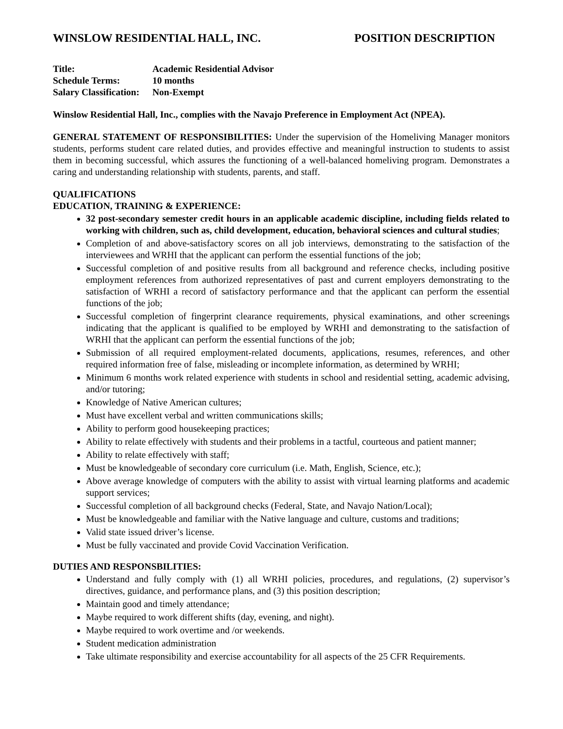WINSLOW RESIDENTIAL HALL, INC. POSITION DESCRIPTION
Title: Academic Residential Advisor
Schedule Terms: 10 months
Salary Classification: Non-Exempt
Winslow Residential Hall, Inc., complies with the Navajo Preference in Employment Act (NPEA).
GENERAL STATEMENT OF RESPONSIBILITIES: Under the supervision of the Homeliving Manager monitors students, performs student care related duties, and provides effective and meaningful instruction to students to assist them in becoming successful, which assures the functioning of a well-balanced homeliving program. Demonstrates a caring and understanding relationship with students, parents, and staff.
QUALIFICATIONS
EDUCATION, TRAINING & EXPERIENCE:
32 post-secondary semester credit hours in an applicable academic discipline, including fields related to working with children, such as, child development, education, behavioral sciences and cultural studies;
Completion of and above-satisfactory scores on all job interviews, demonstrating to the satisfaction of the interviewees and WRHI that the applicant can perform the essential functions of the job;
Successful completion of and positive results from all background and reference checks, including positive employment references from authorized representatives of past and current employers demonstrating to the satisfaction of WRHI a record of satisfactory performance and that the applicant can perform the essential functions of the job;
Successful completion of fingerprint clearance requirements, physical examinations, and other screenings indicating that the applicant is qualified to be employed by WRHI and demonstrating to the satisfaction of WRHI that the applicant can perform the essential functions of the job;
Submission of all required employment-related documents, applications, resumes, references, and other required information free of false, misleading or incomplete information, as determined by WRHI;
Minimum 6 months work related experience with students in school and residential setting, academic advising, and/or tutoring;
Knowledge of Native American cultures;
Must have excellent verbal and written communications skills;
Ability to perform good housekeeping practices;
Ability to relate effectively with students and their problems in a tactful, courteous and patient manner;
Ability to relate effectively with staff;
Must be knowledgeable of secondary core curriculum (i.e. Math, English, Science, etc.);
Above average knowledge of computers with the ability to assist with virtual learning platforms and academic support services;
Successful completion of all background checks (Federal, State, and Navajo Nation/Local);
Must be knowledgeable and familiar with the Native language and culture, customs and traditions;
Valid state issued driver’s license.
Must be fully vaccinated and provide Covid Vaccination Verification.
DUTIES AND RESPONSBILITIES:
Understand and fully comply with (1) all WRHI policies, procedures, and regulations, (2) supervisor’s directives, guidance, and performance plans, and (3) this position description;
Maintain good and timely attendance;
Maybe required to work different shifts (day, evening, and night).
Maybe required to work overtime and /or weekends.
Student medication administration
Take ultimate responsibility and exercise accountability for all aspects of the 25 CFR Requirements.